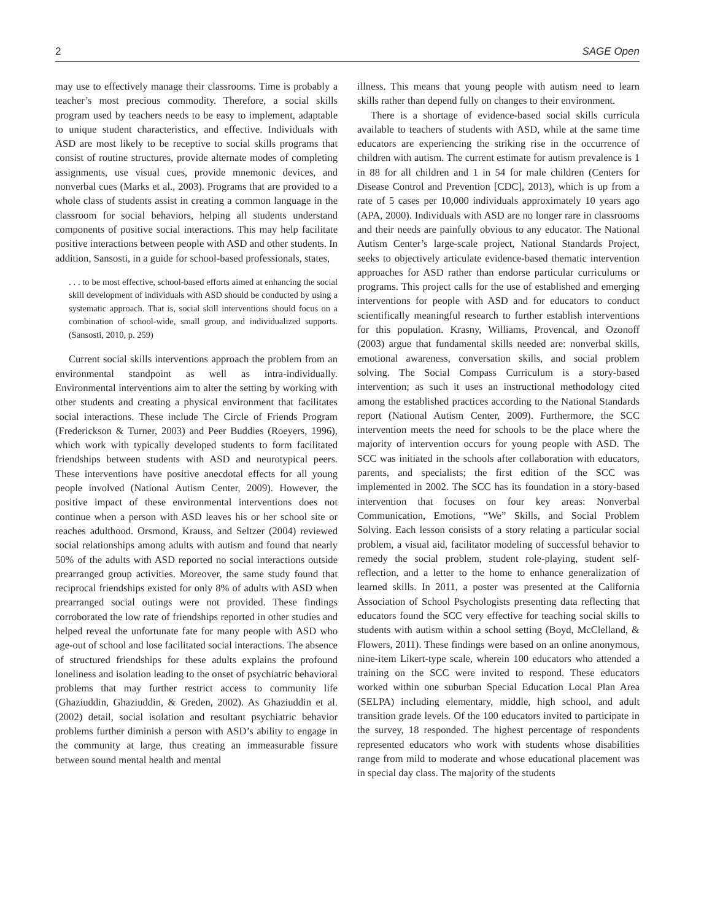2 SAGE Open
may use to effectively manage their classrooms. Time is probably a teacher’s most precious commodity. Therefore, a social skills program used by teachers needs to be easy to implement, adaptable to unique student characteristics, and effective. Individuals with ASD are most likely to be receptive to social skills programs that consist of routine structures, provide alternate modes of completing assignments, use visual cues, provide mnemonic devices, and nonverbal cues (Marks et al., 2003). Programs that are provided to a whole class of students assist in creating a common language in the classroom for social behaviors, helping all students understand components of positive social interactions. This may help facilitate positive interactions between people with ASD and other students. In addition, Sansosti, in a guide for school-based professionals, states,
. . . to be most effective, school-based efforts aimed at enhancing the social skill development of individuals with ASD should be conducted by using a systematic approach. That is, social skill interventions should focus on a combination of school-wide, small group, and individualized supports. (Sansosti, 2010, p. 259)
Current social skills interventions approach the problem from an environmental standpoint as well as intra-individually. Environmental interventions aim to alter the setting by working with other students and creating a physical environment that facilitates social interactions. These include The Circle of Friends Program (Frederickson & Turner, 2003) and Peer Buddies (Roeyers, 1996), which work with typically developed students to form facilitated friendships between students with ASD and neurotypical peers. These interventions have positive anecdotal effects for all young people involved (National Autism Center, 2009). However, the positive impact of these environmental interventions does not continue when a person with ASD leaves his or her school site or reaches adulthood. Orsmond, Krauss, and Seltzer (2004) reviewed social relationships among adults with autism and found that nearly 50% of the adults with ASD reported no social interactions outside prearranged group activities. Moreover, the same study found that reciprocal friendships existed for only 8% of adults with ASD when prearranged social outings were not provided. These findings corroborated the low rate of friendships reported in other studies and helped reveal the unfortunate fate for many people with ASD who age-out of school and lose facilitated social interactions. The absence of structured friendships for these adults explains the profound loneliness and isolation leading to the onset of psychiatric behavioral problems that may further restrict access to community life (Ghaziuddin, Ghaziuddin, & Greden, 2002). As Ghaziuddin et al. (2002) detail, social isolation and resultant psychiatric behavior problems further diminish a person with ASD’s ability to engage in the community at large, thus creating an immeasurable fissure between sound mental health and mental
illness. This means that young people with autism need to learn skills rather than depend fully on changes to their environment.
There is a shortage of evidence-based social skills curricula available to teachers of students with ASD, while at the same time educators are experiencing the striking rise in the occurrence of children with autism. The current estimate for autism prevalence is 1 in 88 for all children and 1 in 54 for male children (Centers for Disease Control and Prevention [CDC], 2013), which is up from a rate of 5 cases per 10,000 individuals approximately 10 years ago (APA, 2000). Individuals with ASD are no longer rare in classrooms and their needs are painfully obvious to any educator. The National Autism Center’s large-scale project, National Standards Project, seeks to objectively articulate evidence-based thematic intervention approaches for ASD rather than endorse particular curriculums or programs. This project calls for the use of established and emerging interventions for people with ASD and for educators to conduct scientifically meaningful research to further establish interventions for this population. Krasny, Williams, Provencal, and Ozonoff (2003) argue that fundamental skills needed are: nonverbal skills, emotional awareness, conversation skills, and social problem solving. The Social Compass Curriculum is a story-based intervention; as such it uses an instructional methodology cited among the established practices according to the National Standards report (National Autism Center, 2009). Furthermore, the SCC intervention meets the need for schools to be the place where the majority of intervention occurs for young people with ASD. The SCC was initiated in the schools after collaboration with educators, parents, and specialists; the first edition of the SCC was implemented in 2002. The SCC has its foundation in a story-based intervention that focuses on four key areas: Nonverbal Communication, Emotions, “We” Skills, and Social Problem Solving. Each lesson consists of a story relating a particular social problem, a visual aid, facilitator modeling of successful behavior to remedy the social problem, student role-playing, student self-reflection, and a letter to the home to enhance generalization of learned skills. In 2011, a poster was presented at the California Association of School Psychologists presenting data reflecting that educators found the SCC very effective for teaching social skills to students with autism within a school setting (Boyd, McClelland, & Flowers, 2011). These findings were based on an online anonymous, nine-item Likert-type scale, wherein 100 educators who attended a training on the SCC were invited to respond. These educators worked within one suburban Special Education Local Plan Area (SELPA) including elementary, middle, high school, and adult transition grade levels. Of the 100 educators invited to participate in the survey, 18 responded. The highest percentage of respondents represented educators who work with students whose disabilities range from mild to moderate and whose educational placement was in special day class. The majority of the students